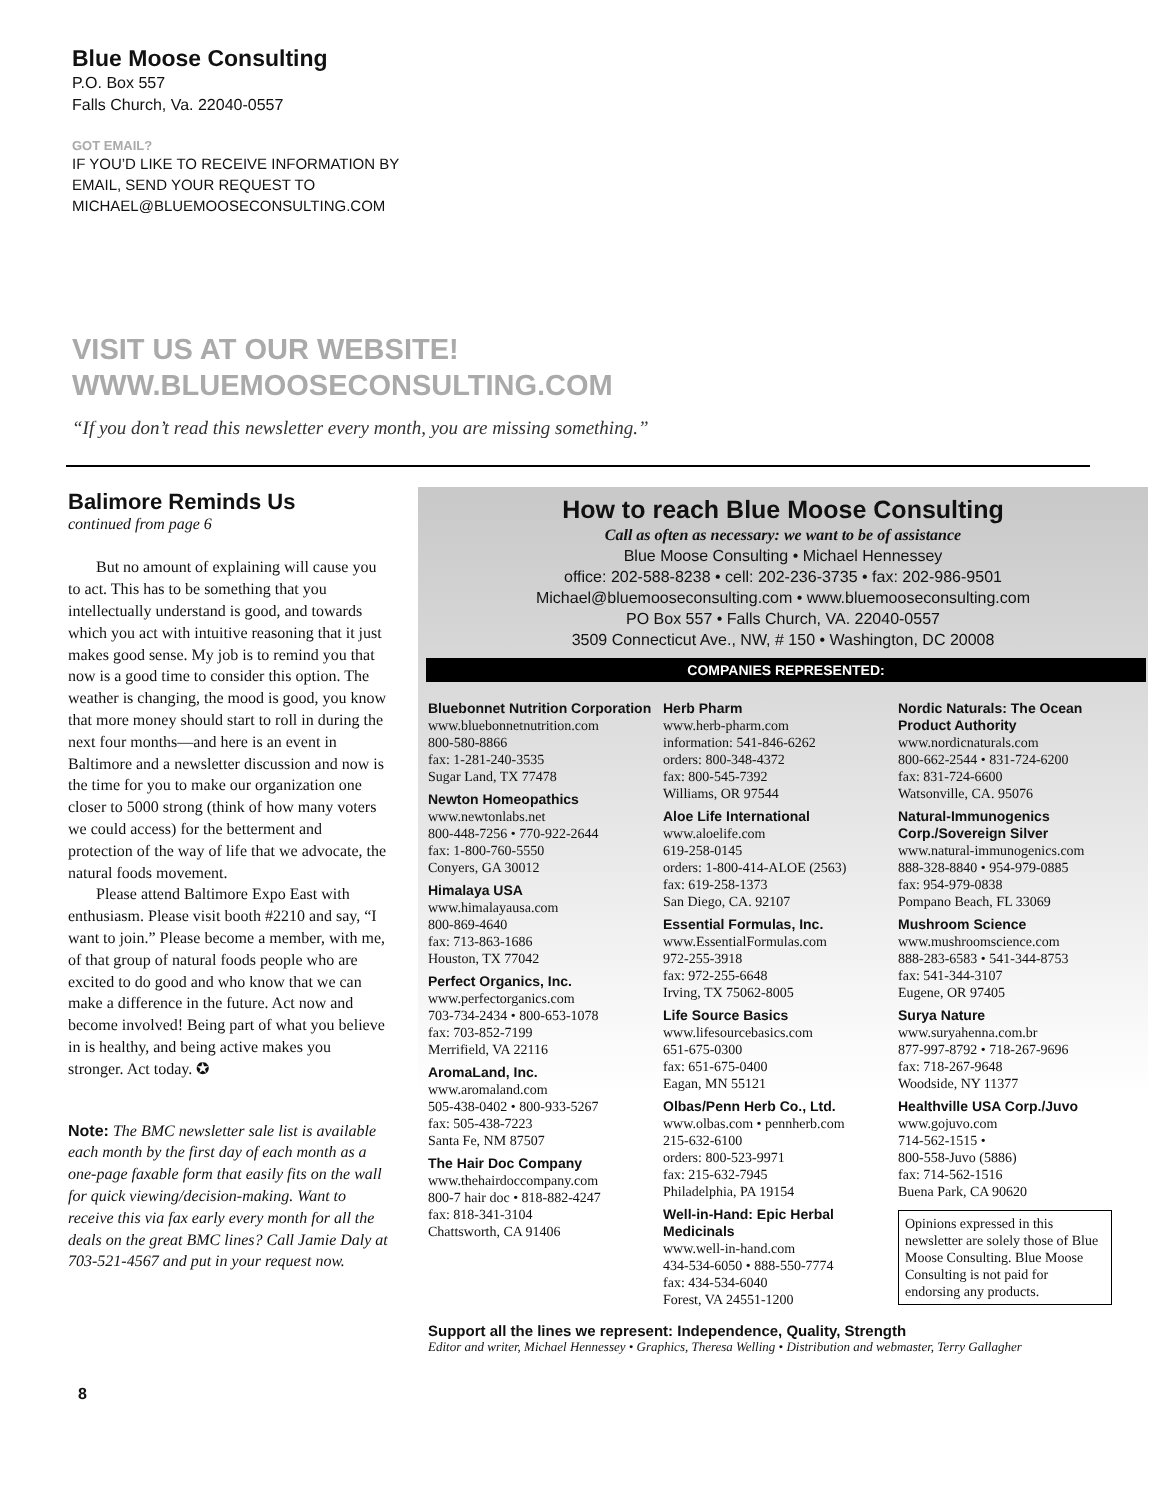Blue Moose Consulting
P.O. Box 557
Falls Church, Va. 22040-0557
GOT EMAIL?
IF YOU’D LIKE TO RECEIVE INFORMATION BY
EMAIL, SEND YOUR REQUEST TO
MICHAEL@BLUEMOOSECONSULTING.COM
VISIT US AT OUR WEBSITE!
WWW.BLUEMOOSECONSULTING.COM
“If you don’t read this newsletter every month, you are missing something.”
Balimore Reminds Us
continued from page 6
But no amount of explaining will cause you to act. This has to be something that you intellectually understand is good, and towards which you act with intuitive reasoning that it just makes good sense. My job is to remind you that now is a good time to consider this option. The weather is changing, the mood is good, you know that more money should start to roll in during the next four months—and here is an event in Baltimore and a newsletter discussion and now is the time for you to make our organization one closer to 5000 strong (think of how many voters we could access) for the betterment and protection of the way of life that we advocate, the natural foods movement.
Please attend Baltimore Expo East with enthusiasm. Please visit booth #2210 and say, “I want to join.” Please become a member, with me, of that group of natural foods people who are excited to do good and who know that we can make a difference in the future. Act now and become involved! Being part of what you believe in is healthy, and being active makes you stronger. Act today. ✪
Note: The BMC newsletter sale list is available each month by the first day of each month as a one-page faxable form that easily fits on the wall for quick viewing/decision-making. Want to receive this via fax early every month for all the deals on the great BMC lines? Call Jamie Daly at 703-521-4567 and put in your request now.
How to reach Blue Moose Consulting
Call as often as necessary: we want to be of assistance
Blue Moose Consulting • Michael Hennessey
office: 202-588-8238 • cell: 202-236-3735 • fax: 202-986-9501
Michael@bluemooseconsulting.com • www.bluemooseconsulting.com
PO Box 557 • Falls Church, VA. 22040-0557
3509 Connecticut Ave., NW, # 150 • Washington, DC 20008
COMPANIES REPRESENTED:
Bluebonnet Nutrition Corporation
www.bluebonnetnutrition.com
800-580-8866
fax: 1-281-240-3535
Sugar Land, TX 77478
Newton Homeopathics
www.newtonlabs.net
800-448-7256 • 770-922-2644
fax: 1-800-760-5550
Conyers, GA 30012
Himalaya USA
www.himalayausa.com
800-869-4640
fax: 713-863-1686
Houston, TX 77042
Perfect Organics, Inc.
www.perfectorganics.com
703-734-2434 • 800-653-1078
fax: 703-852-7199
Merrifield, VA 22116
AromaLand, Inc.
www.aromaland.com
505-438-0402 • 800-933-5267
fax: 505-438-7223
Santa Fe, NM 87507
The Hair Doc Company
www.thehairdoccompany.com
800-7 hair doc • 818-882-4247
fax: 818-341-3104
Chattsworth, CA 91406
Herb Pharm
www.herb-pharm.com
information: 541-846-6262
orders: 800-348-4372
fax: 800-545-7392
Williams, OR 97544
Aloe Life International
www.aloelife.com
619-258-0145
orders: 1-800-414-ALOE (2563)
fax: 619-258-1373
San Diego, CA. 92107
Essential Formulas, Inc.
www.EssentialFormulas.com
972-255-3918
fax: 972-255-6648
Irving, TX 75062-8005
Life Source Basics
www.lifesourcebasics.com
651-675-0300
fax: 651-675-0400
Eagan, MN 55121
Olbas/Penn Herb Co., Ltd.
www.olbas.com • pennherb.com
215-632-6100
orders: 800-523-9971
fax: 215-632-7945
Philadelphia, PA 19154
Well-in-Hand: Epic Herbal Medicinals
www.well-in-hand.com
434-534-6050 • 888-550-7774
fax: 434-534-6040
Forest, VA 24551-1200
Nordic Naturals: The Ocean Product Authority
www.nordicnaturals.com
800-662-2544 • 831-724-6200
fax: 831-724-6600
Watsonville, CA. 95076
Natural-Immunogenics Corp./Sovereign Silver
www.natural-immunogenics.com
888-328-8840 • 954-979-0885
fax: 954-979-0838
Pompano Beach, FL 33069
Mushroom Science
www.mushroomscience.com
888-283-6583 • 541-344-8753
fax: 541-344-3107
Eugene, OR 97405
Surya Nature
www.suryahenna.com.br
877-997-8792 • 718-267-9696
fax: 718-267-9648
Woodside, NY 11377
Healthville USA Corp./Juvo
www.gojuvo.com
714-562-1515 •
800-558-Juvo (5886)
fax: 714-562-1516
Buena Park, CA 90620
Opinions expressed in this newsletter are solely those of Blue Moose Consulting. Blue Moose Consulting is not paid for endorsing any products.
Support all the lines we represent: Independence, Quality, Strength
Editor and writer, Michael Hennessey • Graphics, Theresa Welling • Distribution and webmaster, Terry Gallagher
8